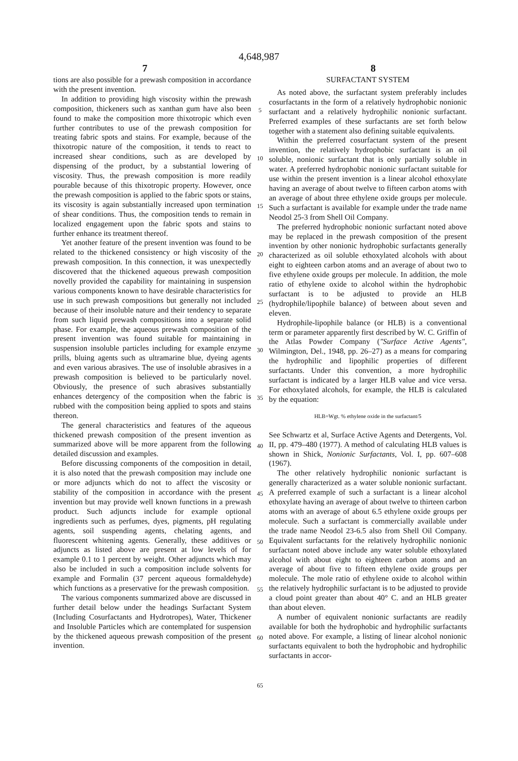4,648,987
7 8
tions are also possible for a prewash composition in accordance with the present invention.
In addition to providing high viscosity within the prewash composition, thickeners such as xanthan gum have also been found to make the composition more thixotropic which even further contributes to use of the prewash composition for treating fabric spots and stains. For example, because of the thixotropic nature of the composition, it tends to react to increased shear conditions, such as are developed by dispensing of the product, by a substantial lowering of viscosity. Thus, the prewash composition is more readily pourable because of this thixotropic property. However, once the prewash composition is applied to the fabric spots or stains, its viscosity is again substantially increased upon termination of shear conditions. Thus, the composition tends to remain in localized engagement upon the fabric spots and stains to further enhance its treatment thereof.
Yet another feature of the present invention was found to be related to the thickened consistency or high viscosity of the prewash composition. In this connection, it was unexpectedly discovered that the thickened aqueous prewash composition novelly provided the capability for maintaining in suspension various components known to have desirable characteristics for use in such prewash compositions but generally not included because of their insoluble nature and their tendency to separate from such liquid prewash compositions into a separate solid phase. For example, the aqueous prewash composition of the present invention was found suitable for maintaining in suspension insoluble particles including for example enzyme prills, bluing agents such as ultramarine blue, dyeing agents and even various abrasives. The use of insoluble abrasives in a prewash composition is believed to be particularly novel. Obviously, the presence of such abrasives substantially enhances detergency of the composition when the fabric is rubbed with the composition being applied to spots and stains thereon.
The general characteristics and features of the aqueous thickened prewash composition of the present invention as summarized above will be more apparent from the following detailed discussion and examples.
Before discussing components of the composition in detail, it is also noted that the prewash composition may include one or more adjuncts which do not to affect the viscosity or stability of the composition in accordance with the present invention but may provide well known functions in a prewash product. Such adjuncts include for example optional ingredients such as perfumes, dyes, pigments, pH regulating agents, soil suspending agents, chelating agents, and fluorescent whitening agents. Generally, these additives or adjuncts as listed above are present at low levels of for example 0.1 to 1 percent by weight. Other adjuncts which may also be included in such a composition include solvents for example and Formalin (37 percent aqueous formaldehyde) which functions as a preservative for the prewash composition.
The various components summarized above are discussed in further detail below under the headings Surfactant System (Including Cosurfactants and Hydrotropes), Water, Thickener and Insoluble Particles which are contemplated for suspension by the thickened aqueous prewash composition of the present invention.
5
10
15
20
25
30
35
40
45
50
55
60
65
SURFACTANT SYSTEM
As noted above, the surfactant system preferably includes cosurfactants in the form of a relatively hydrophobic nonionic surfactant and a relatively hydrophilic nonionic surfactant. Preferred examples of these surfactants are set forth below together with a statement also defining suitable equivalents.
Within the preferred cosurfactant system of the present invention, the relatively hydrophobic surfactant is an oil soluble, nonionic surfactant that is only partially soluble in water. A preferred hydrophobic nonionic surfactant suitable for use within the present invention is a linear alcohol ethoxylate having an average of about twelve to fifteen carbon atoms with an average of about three ethylene oxide groups per molecule. Such a surfactant is available for example under the trade name Neodol 25-3 from Shell Oil Company.
The preferred hydrophobic nonionic surfactant noted above may be replaced in the prewash composition of the present invention by other nonionic hydrophobic surfactants generally characterized as oil soluble ethoxylated alcohols with about eight to eighteen carbon atoms and an average of about two to five ethylene oxide groups per molecule. In addition, the mole ratio of ethylene oxide to alcohol within the hydrophobic surfactant is to be adjusted to provide an HLB (hydrophile/lipophile balance) of between about seven and eleven.
Hydrophile-lipophile balance (or HLB) is a conventional term or parameter apparently first described by W. C. Griffin of the Atlas Powder Company ("Surface Active Agents", Wilmington, Del., 1948, pp. 26–27) as a means for comparing the hydrophilic and lipophilic properties of different surfactants. Under this convention, a more hydrophilic surfactant is indicated by a larger HLB value and vice versa. For ethoxylated alcohols, for example, the HLB is calculated by the equation:
HLB=Wgt. % ethylene oxide in the surfactant/5
See Schwartz et al, Surface Active Agents and Detergents, Vol. II, pp. 479–480 (1977). A method of calculating HLB values is shown in Shick, Nonionic Surfactants, Vol. I, pp. 607–608 (1967).
The other relatively hydrophilic nonionic surfactant is generally characterized as a water soluble nonionic surfactant. A preferred example of such a surfactant is a linear alcohol ethoxylate having an average of about twelve to thirteen carbon atoms with an average of about 6.5 ethylene oxide groups per molecule. Such a surfactant is commercially available under the trade name Neodol 23-6.5 also from Shell Oil Company. Equivalent surfactants for the relatively hydrophilic nonionic surfactant noted above include any water soluble ethoxylated alcohol with about eight to eighteen carbon atoms and an average of about five to fifteen ethylene oxide groups per molecule. The mole ratio of ethylene oxide to alcohol within the relatively hydrophilic surfactant is to be adjusted to provide a cloud point greater than about 40° C. and an HLB greater than about eleven.
A number of equivalent nonionic surfactants are readily available for both the hydrophobic and hydrophilic surfactants noted above. For example, a listing of linear alcohol nonionic surfactants equivalent to both the hydrophobic and hydrophilic surfactants in accor-